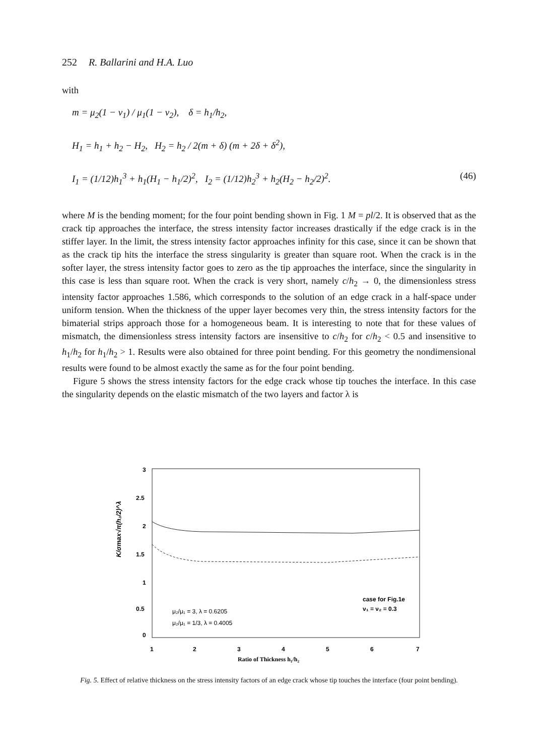252 R. Ballarini and H.A. Luo
with
m = μ<sub>2</sub>(1 − ν<sub>1</sub>) / μ<sub>1</sub>(1 − ν<sub>2</sub>), δ = h<sub>1</sub>/h<sub>2</sub>,
H<sub>1</sub> = h<sub>1</sub> + h<sub>2</sub> − H<sub>2</sub>, H<sub>2</sub> = h<sub>2</sub> / 2(m + δ) (m + 2δ + δ<sup>2</sup>),
I<sub>1</sub> = (1/12)h<sub>1</sub><sup>3</sup> + h<sub>1</sub>(H<sub>1</sub> − h<sub>1</sub>/2)<sup>2</sup>, I<sub>2</sub> = (1/12)h<sub>2</sub><sup>3</sup> + h<sub>2</sub>(H<sub>2</sub> − h<sub>2</sub>/2)<sup>2</sup>. (46)
where M is the bending moment; for the four point bending shown in Fig. 1 M = pl/2. It is observed that as the crack tip approaches the interface, the stress intensity factor increases drastically if the edge crack is in the stiffer layer. In the limit, the stress intensity factor approaches infinity for this case, since it can be shown that as the crack tip hits the interface the stress singularity is greater than square root. When the crack is in the softer layer, the stress intensity factor goes to zero as the tip approaches the interface, since the singularity in this case is less than square root. When the crack is very short, namely c/h<sub>2</sub> → 0, the dimensionless stress intensity factor approaches 1.586, which corresponds to the solution of an edge crack in a half-space under uniform tension. When the thickness of the upper layer becomes very thin, the stress intensity factors for the bimaterial strips approach those for a homogeneous beam. It is interesting to note that for these values of mismatch, the dimensionless stress intensity factors are insensitive to c/h<sub>2</sub> for c/h<sub>2</sub> < 0.5 and insensitive to h<sub>1</sub>/h<sub>2</sub> for h<sub>1</sub>/h<sub>2</sub> > 1. Results were also obtained for three point bending. For this geometry the nondimensional results were found to be almost exactly the same as for the four point bending.
Figure 5 shows the stress intensity factors for the edge crack whose tip touches the interface. In this case the singularity depends on the elastic mismatch of the two layers and factor λ is
3
2.5
2
1.5
1
0.5
0
1
2
3
4
5
6
7
K/σmax√π(h₂/2)^λ
μ₂/μ₁ = 3, λ = 0.6205
μ₂/μ₁ = 1/3, λ = 0.4005
case for Fig.1e
ν₁ = ν₂ = 0.3
Ratio of Thickness h₁/h₂
Fig. 5. Effect of relative thickness on the stress intensity factors of an edge crack whose tip touches the interface (four point bending).